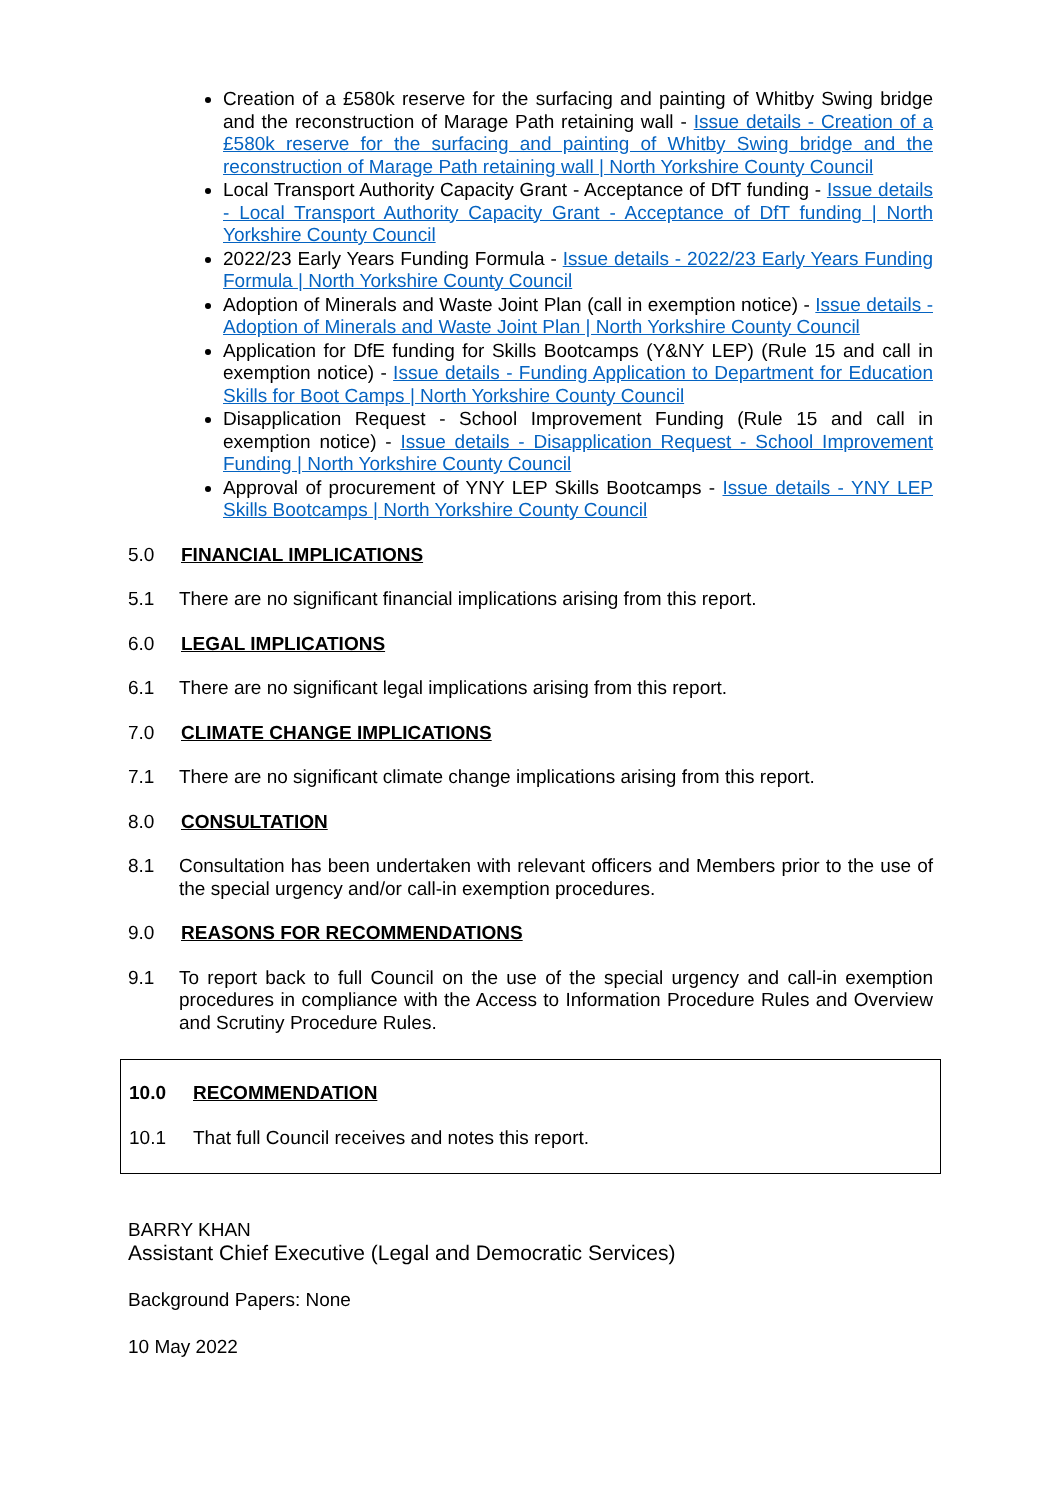Creation of a £580k reserve for the surfacing and painting of Whitby Swing bridge and the reconstruction of Marage Path retaining wall - Issue details - Creation of a £580k reserve for the surfacing and painting of Whitby Swing bridge and the reconstruction of Marage Path retaining wall | North Yorkshire County Council
Local Transport Authority Capacity Grant - Acceptance of DfT funding - Issue details - Local Transport Authority Capacity Grant - Acceptance of DfT funding | North Yorkshire County Council
2022/23 Early Years Funding Formula - Issue details - 2022/23 Early Years Funding Formula | North Yorkshire County Council
Adoption of Minerals and Waste Joint Plan (call in exemption notice) - Issue details - Adoption of Minerals and Waste Joint Plan | North Yorkshire County Council
Application for DfE funding for Skills Bootcamps (Y&NY LEP) (Rule 15 and call in exemption notice) - Issue details - Funding Application to Department for Education Skills for Boot Camps | North Yorkshire County Council
Disapplication Request - School Improvement Funding (Rule 15 and call in exemption notice) - Issue details - Disapplication Request - School Improvement Funding | North Yorkshire County Council
Approval of procurement of YNY LEP Skills Bootcamps - Issue details - YNY LEP Skills Bootcamps | North Yorkshire County Council
5.0 FINANCIAL IMPLICATIONS
5.1 There are no significant financial implications arising from this report.
6.0 LEGAL IMPLICATIONS
6.1 There are no significant legal implications arising from this report.
7.0 CLIMATE CHANGE IMPLICATIONS
7.1 There are no significant climate change implications arising from this report.
8.0 CONSULTATION
8.1 Consultation has been undertaken with relevant officers and Members prior to the use of the special urgency and/or call-in exemption procedures.
9.0 REASONS FOR RECOMMENDATIONS
9.1 To report back to full Council on the use of the special urgency and call-in exemption procedures in compliance with the Access to Information Procedure Rules and Overview and Scrutiny Procedure Rules.
10.0 RECOMMENDATION
10.1 That full Council receives and notes this report.
BARRY KHAN
Assistant Chief Executive (Legal and Democratic Services)
Background Papers: None
10 May 2022